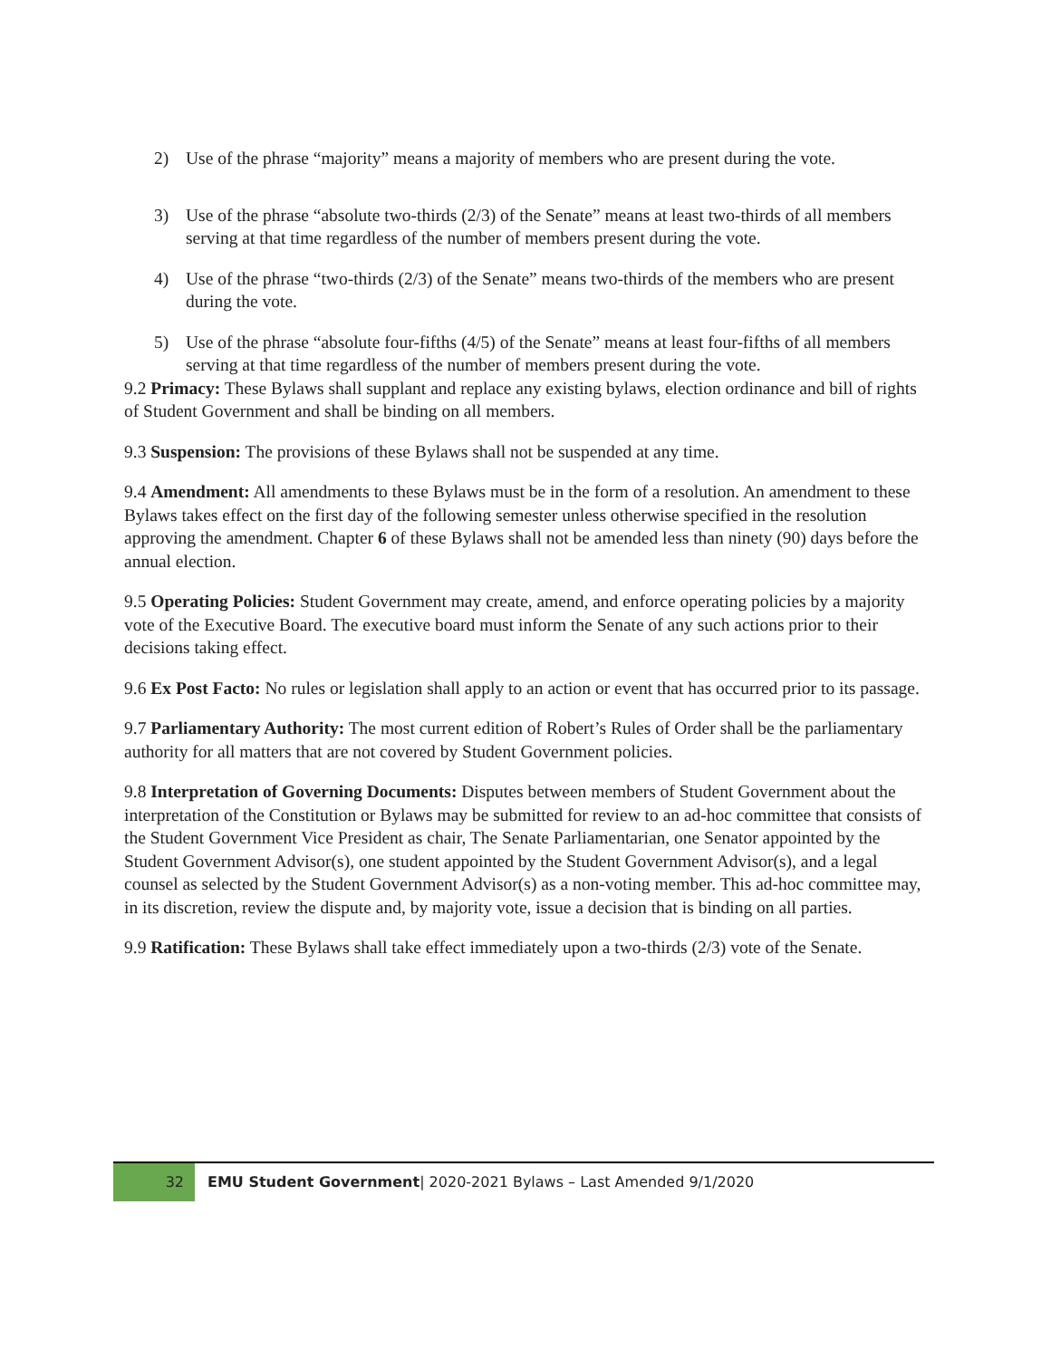2) Use of the phrase “majority” means a majority of members who are present during the vote.
3) Use of the phrase “absolute two-thirds (2/3) of the Senate” means at least two-thirds of all members serving at that time regardless of the number of members present during the vote.
4) Use of the phrase “two-thirds (2/3) of the Senate” means two-thirds of the members who are present during the vote.
5) Use of the phrase “absolute four-fifths (4/5) of the Senate” means at least four-fifths of all members serving at that time regardless of the number of members present during the vote.
9.2 Primacy: These Bylaws shall supplant and replace any existing bylaws, election ordinance and bill of rights of Student Government and shall be binding on all members.
9.3 Suspension: The provisions of these Bylaws shall not be suspended at any time.
9.4 Amendment: All amendments to these Bylaws must be in the form of a resolution. An amendment to these Bylaws takes effect on the first day of the following semester unless otherwise specified in the resolution approving the amendment. Chapter 6 of these Bylaws shall not be amended less than ninety (90) days before the annual election.
9.5 Operating Policies: Student Government may create, amend, and enforce operating policies by a majority vote of the Executive Board. The executive board must inform the Senate of any such actions prior to their decisions taking effect.
9.6 Ex Post Facto: No rules or legislation shall apply to an action or event that has occurred prior to its passage.
9.7 Parliamentary Authority: The most current edition of Robert’s Rules of Order shall be the parliamentary authority for all matters that are not covered by Student Government policies.
9.8 Interpretation of Governing Documents: Disputes between members of Student Government about the interpretation of the Constitution or Bylaws may be submitted for review to an ad-hoc committee that consists of the Student Government Vice President as chair, The Senate Parliamentarian, one Senator appointed by the Student Government Advisor(s), one student appointed by the Student Government Advisor(s), and a legal counsel as selected by the Student Government Advisor(s) as a non-voting member. This ad-hoc committee may, in its discretion, review the dispute and, by majority vote, issue a decision that is binding on all parties.
9.9 Ratification: These Bylaws shall take effect immediately upon a two-thirds (2/3) vote of the Senate.
32
EMU Student Government| 2020-2021 Bylaws – Last Amended 9/1/2020